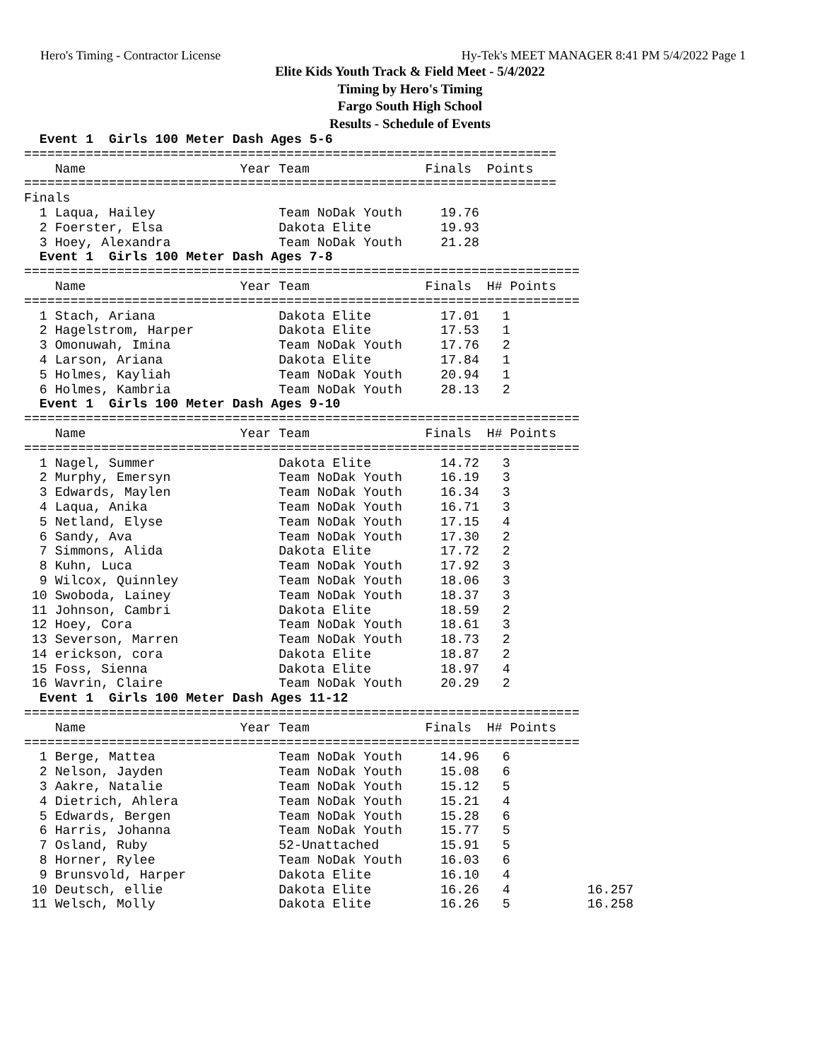Hero's Timing - Contractor License Hy-Tek's MEET MANAGER 8:41 PM 5/4/2022 Page 1
Elite Kids Youth Track & Field Meet - 5/4/2022
Timing by Hero's Timing
Fargo South High School
Results - Schedule of Events
  Event 1  Girls 100 Meter Dash Ages 5-6
=====================================================================
    Name                    Year Team               Finals  Points
=====================================================================
Finals
  1 Laqua, Hailey                Team NoDak Youth     19.76
  2 Foerster, Elsa               Dakota Elite         19.93
  3 Hoey, Alexandra              Team NoDak Youth     21.28
  Event 1  Girls 100 Meter Dash Ages 7-8
========================================================================
    Name                    Year Team               Finals  H# Points
========================================================================
  1 Stach, Ariana                Dakota Elite         17.01   1
  2 Hagelstrom, Harper           Dakota Elite         17.53   1
  3 Omonuwah, Imina              Team NoDak Youth     17.76   2
  4 Larson, Ariana               Dakota Elite         17.84   1
  5 Holmes, Kayliah              Team NoDak Youth     20.94   1
  6 Holmes, Kambria              Team NoDak Youth     28.13   2
  Event 1  Girls 100 Meter Dash Ages 9-10
========================================================================
    Name                    Year Team               Finals  H# Points
========================================================================
  1 Nagel, Summer                Dakota Elite         14.72   3
  2 Murphy, Emersyn              Team NoDak Youth     16.19   3
  3 Edwards, Maylen              Team NoDak Youth     16.34   3
  4 Laqua, Anika                 Team NoDak Youth     16.71   3
  5 Netland, Elyse               Team NoDak Youth     17.15   4
  6 Sandy, Ava                   Team NoDak Youth     17.30   2
  7 Simmons, Alida               Dakota Elite         17.72   2
  8 Kuhn, Luca                   Team NoDak Youth     17.92   3
  9 Wilcox, Quinnley             Team NoDak Youth     18.06   3
 10 Swoboda, Lainey              Team NoDak Youth     18.37   3
 11 Johnson, Cambri              Dakota Elite         18.59   2
 12 Hoey, Cora                   Team NoDak Youth     18.61   3
 13 Severson, Marren             Team NoDak Youth     18.73   2
 14 erickson, cora               Dakota Elite         18.87   2
 15 Foss, Sienna                 Dakota Elite         18.97   4
 16 Wavrin, Claire               Team NoDak Youth     20.29   2
  Event 1  Girls 100 Meter Dash Ages 11-12
========================================================================
    Name                    Year Team               Finals  H# Points
========================================================================
  1 Berge, Mattea                Team NoDak Youth     14.96   6
  2 Nelson, Jayden               Team NoDak Youth     15.08   6
  3 Aakre, Natalie               Team NoDak Youth     15.12   5
  4 Dietrich, Ahlera             Team NoDak Youth     15.21   4
  5 Edwards, Bergen              Team NoDak Youth     15.28   6
  6 Harris, Johanna              Team NoDak Youth     15.77   5
  7 Osland, Ruby                 52-Unattached        15.91   5
  8 Horner, Rylee                Team NoDak Youth     16.03   6
  9 Brunsvold, Harper            Dakota Elite         16.10   4
 10 Deutsch, ellie               Dakota Elite         16.26   4          16.257
 11 Welsch, Molly                Dakota Elite         16.26   5          16.258